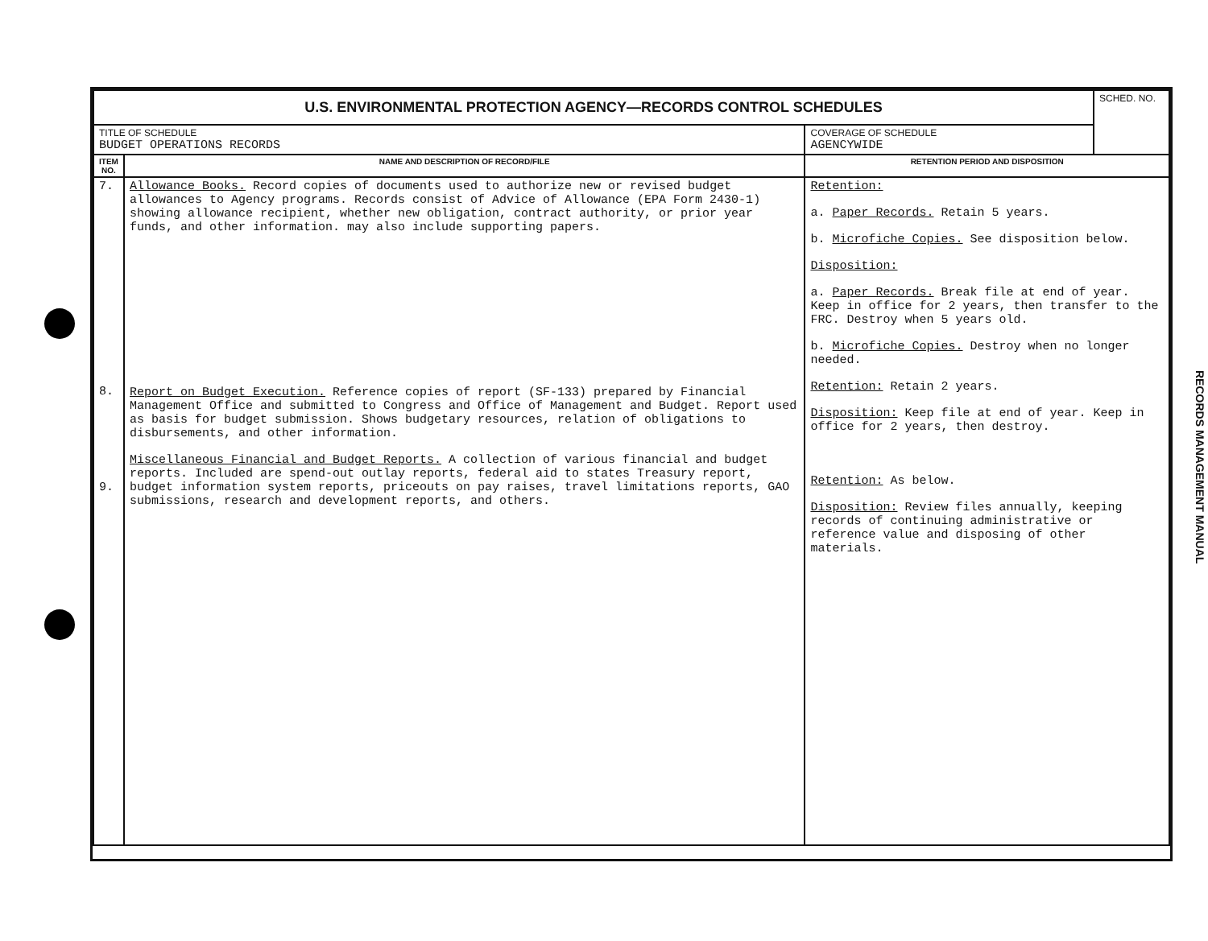| U.S. ENVIRONMENTAL PROTECTION AGENCY—RECORDS CONTROL SCHEDULES | | | SCHED. NO. |
| TITLE OF SCHEDULE BUDGET OPERATIONS RECORDS | | COVERAGE OF SCHEDULE AGENCYWIDE | |
| ITEM NO. | NAME AND DESCRIPTION OF RECORD/FILE | RETENTION PERIOD AND DISPOSITION | |
| 7. 8. 9. | Allowance Books. Record copies of documents used to authorize new or revised budget allowances to Agency programs. Records consist of Advice of Allowance (EPA Form 2430-1) showing allowance recipient, whether new obligation, contract authority, or prior year funds, and other information. may also include supporting papers. Report on Budget Execution. Reference copies of report (SF-133) prepared by Financial Management Office and submitted to Congress and Office of Management and Budget. Report used as basis for budget submission. Shows budgetary resources, relation of obligations to disbursements, and other information. Miscellaneous Financial and Budget Reports. A collection of various financial and budget reports. Included are spend-out outlay reports, federal aid to states Treasury report, budget information system reports, priceouts on pay raises, travel limitations reports, GAO submissions, research and development reports, and others. | Retention: a. Paper Records. Retain 5 years. b. Microfiche Copies. See disposition below. Disposition: a. Paper Records. Break file at end of year. Keep in office for 2 years, then transfer to the FRC. Destroy when 5 years old. b. Microfiche Copies. Destroy when no longer needed. Retention: Retain 2 years. Disposition: Keep file at end of year. Keep in office for 2 years, then destroy. Retention: As below. Disposition: Review files annually, keeping records of continuing administrative or reference value and disposing of other materials. | |
RECORDS MANAGEMENT MANUAL